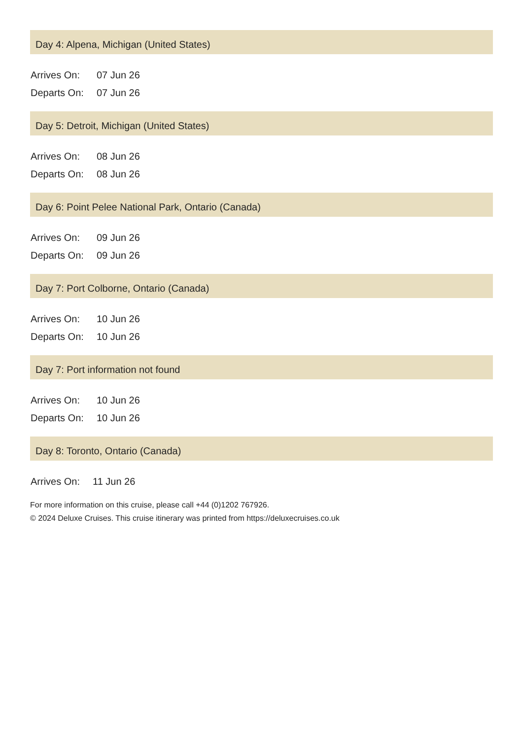Day 4: Alpena, Michigan (United States)
| Arrives On: | 07 Jun 26 |
| Departs On: | 07 Jun 26 |
Day 5: Detroit, Michigan (United States)
| Arrives On: | 08 Jun 26 |
| Departs On: | 08 Jun 26 |
Day 6: Point Pelee National Park, Ontario (Canada)
| Arrives On: | 09 Jun 26 |
| Departs On: | 09 Jun 26 |
Day 7: Port Colborne, Ontario (Canada)
| Arrives On: | 10 Jun 26 |
| Departs On: | 10 Jun 26 |
Day 7: Port information not found
| Arrives On: | 10 Jun 26 |
| Departs On: | 10 Jun 26 |
Day 8: Toronto, Ontario (Canada)
| Arrives On: | 11 Jun 26 |
For more information on this cruise, please call +44 (0)1202 767926.
© 2024 Deluxe Cruises. This cruise itinerary was printed from https://deluxecruises.co.uk